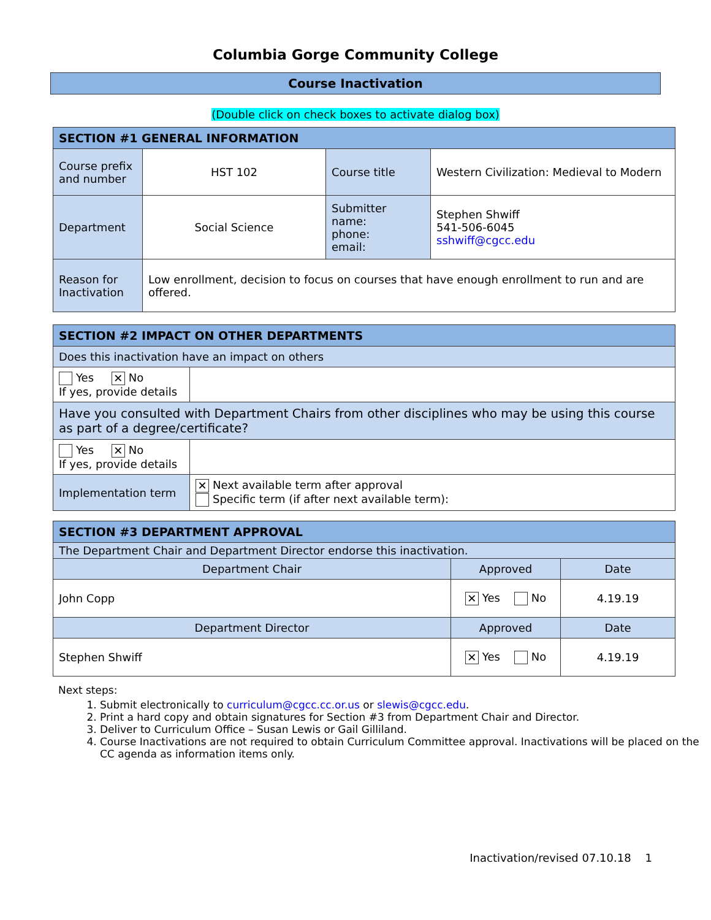Columbia Gorge Community College
Course Inactivation
(Double click on check boxes to activate dialog box)
| SECTION #1 GENERAL INFORMATION | | | |
| Course prefix and number | HST 102 | Course title | Western Civilization: Medieval to Modern |
| Department | Social Science | Submitter name: phone: email: | Stephen Shwiff 541-506-6045 sshwiff@cgcc.edu |
| Reason for Inactivation | Low enrollment, decision to focus on courses that have enough enrollment to run and are offered. | | |
| SECTION #2 IMPACT ON OTHER DEPARTMENTS | |
| Does this inactivation have an impact on others | |
| Yes ✕ No If yes, provide details | |
| Have you consulted with Department Chairs from other disciplines who may be using this course as part of a degree/certificate? | |
| Yes ✕ No If yes, provide details | |
| Implementation term | ✕ Next available term after approval Specific term (if after next available term): |
| SECTION #3 DEPARTMENT APPROVAL | | |
| The Department Chair and Department Director endorse this inactivation. | | |
| Department Chair | Approved | Date |
| John Copp | ✕ Yes No | 4.19.19 |
| Department Director | Approved | Date |
| Stephen Shwiff | ✕ Yes No | 4.19.19 |
Next steps:
1. Submit electronically to curriculum@cgcc.cc.or.us or slewis@cgcc.edu.
2. Print a hard copy and obtain signatures for Section #3 from Department Chair and Director.
3. Deliver to Curriculum Office – Susan Lewis or Gail Gilliland.
4. Course Inactivations are not required to obtain Curriculum Committee approval. Inactivations will be placed on the CC agenda as information items only.
Inactivation/revised 07.10.18 1